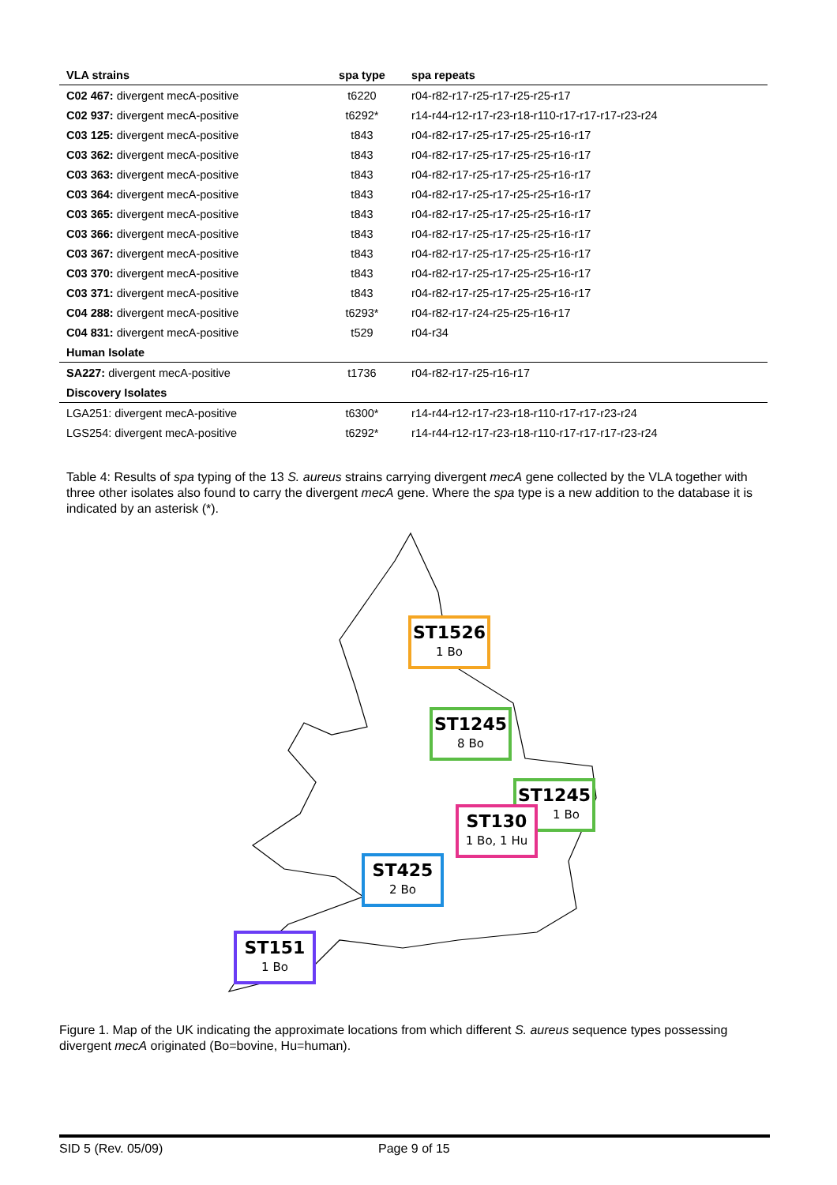| VLA strains | spa type | spa repeats |
| --- | --- | --- |
| C02 467: divergent mecA-positive | t6220 | r04-r82-r17-r25-r17-r25-r25-r17 |
| C02 937: divergent mecA-positive | t6292* | r14-r44-r12-r17-r23-r18-r110-r17-r17-r17-r23-r24 |
| C03 125: divergent mecA-positive | t843 | r04-r82-r17-r25-r17-r25-r25-r16-r17 |
| C03 362: divergent mecA-positive | t843 | r04-r82-r17-r25-r17-r25-r25-r16-r17 |
| C03 363: divergent mecA-positive | t843 | r04-r82-r17-r25-r17-r25-r25-r16-r17 |
| C03 364: divergent mecA-positive | t843 | r04-r82-r17-r25-r17-r25-r25-r16-r17 |
| C03 365: divergent mecA-positive | t843 | r04-r82-r17-r25-r17-r25-r25-r16-r17 |
| C03 366: divergent mecA-positive | t843 | r04-r82-r17-r25-r17-r25-r25-r16-r17 |
| C03 367: divergent mecA-positive | t843 | r04-r82-r17-r25-r17-r25-r25-r16-r17 |
| C03 370: divergent mecA-positive | t843 | r04-r82-r17-r25-r17-r25-r25-r16-r17 |
| C03 371: divergent mecA-positive | t843 | r04-r82-r17-r25-r17-r25-r25-r16-r17 |
| C04 288: divergent mecA-positive | t6293* | r04-r82-r17-r24-r25-r25-r16-r17 |
| C04 831: divergent mecA-positive | t529 | r04-r34 |
| Human Isolate | | |
| SA227: divergent mecA-positive | t1736 | r04-r82-r17-r25-r16-r17 |
| Discovery Isolates | | |
| LGA251: divergent mecA-positive | t6300* | r14-r44-r12-r17-r23-r18-r110-r17-r17-r23-r24 |
| LGS254: divergent mecA-positive | t6292* | r14-r44-r12-r17-r23-r18-r110-r17-r17-r17-r23-r24 |
Table 4: Results of spa typing of the 13 S. aureus strains carrying divergent mecA gene collected by the VLA together with three other isolates also found to carry the divergent mecA gene. Where the spa type is a new addition to the database it is indicated by an asterisk (*).
ST1526
1 Bo
ST1245
8 Bo
ST1245
1 Bo
ST130
1 Bo, 1 Hu
ST425
2 Bo
ST151
1 Bo
Figure 1. Map of the UK indicating the approximate locations from which different S. aureus sequence types possessing divergent mecA originated (Bo=bovine, Hu=human).
SID 5 (Rev. 05/09) Page 9 of 15